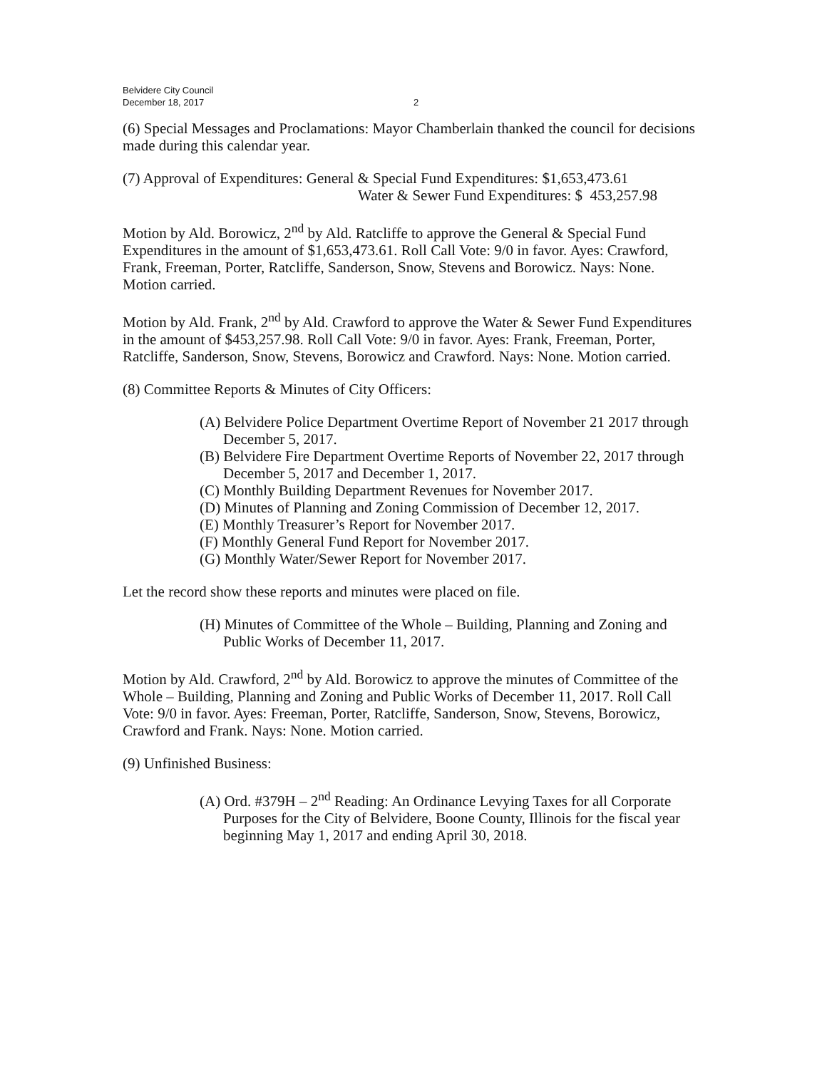Belvidere City Council
December 18, 2017
2
(6) Special Messages and Proclamations: Mayor Chamberlain thanked the council for decisions made during this calendar year.
(7) Approval of Expenditures: General & Special Fund Expenditures: $1,653,473.61
Water & Sewer Fund Expenditures: $ 453,257.98
Motion by Ald. Borowicz, 2<sup>nd</sup> by Ald. Ratcliffe to approve the General & Special Fund Expenditures in the amount of $1,653,473.61. Roll Call Vote: 9/0 in favor. Ayes: Crawford, Frank, Freeman, Porter, Ratcliffe, Sanderson, Snow, Stevens and Borowicz. Nays: None. Motion carried.
Motion by Ald. Frank, 2<sup>nd</sup> by Ald. Crawford to approve the Water & Sewer Fund Expenditures in the amount of $453,257.98. Roll Call Vote: 9/0 in favor. Ayes: Frank, Freeman, Porter, Ratcliffe, Sanderson, Snow, Stevens, Borowicz and Crawford. Nays: None. Motion carried.
(8) Committee Reports & Minutes of City Officers:
(A) Belvidere Police Department Overtime Report of November 21 2017 through December 5, 2017.
(B) Belvidere Fire Department Overtime Reports of November 22, 2017 through December 5, 2017 and December 1, 2017.
(C) Monthly Building Department Revenues for November 2017.
(D) Minutes of Planning and Zoning Commission of December 12, 2017.
(E) Monthly Treasurer’s Report for November 2017.
(F) Monthly General Fund Report for November 2017.
(G) Monthly Water/Sewer Report for November 2017.
Let the record show these reports and minutes were placed on file.
(H) Minutes of Committee of the Whole – Building, Planning and Zoning and Public Works of December 11, 2017.
Motion by Ald. Crawford, 2<sup>nd</sup> by Ald. Borowicz to approve the minutes of Committee of the Whole – Building, Planning and Zoning and Public Works of December 11, 2017. Roll Call Vote: 9/0 in favor. Ayes: Freeman, Porter, Ratcliffe, Sanderson, Snow, Stevens, Borowicz, Crawford and Frank. Nays: None. Motion carried.
(9) Unfinished Business:
(A) Ord. #379H – 2<sup>nd</sup> Reading: An Ordinance Levying Taxes for all Corporate Purposes for the City of Belvidere, Boone County, Illinois for the fiscal year beginning May 1, 2017 and ending April 30, 2018.